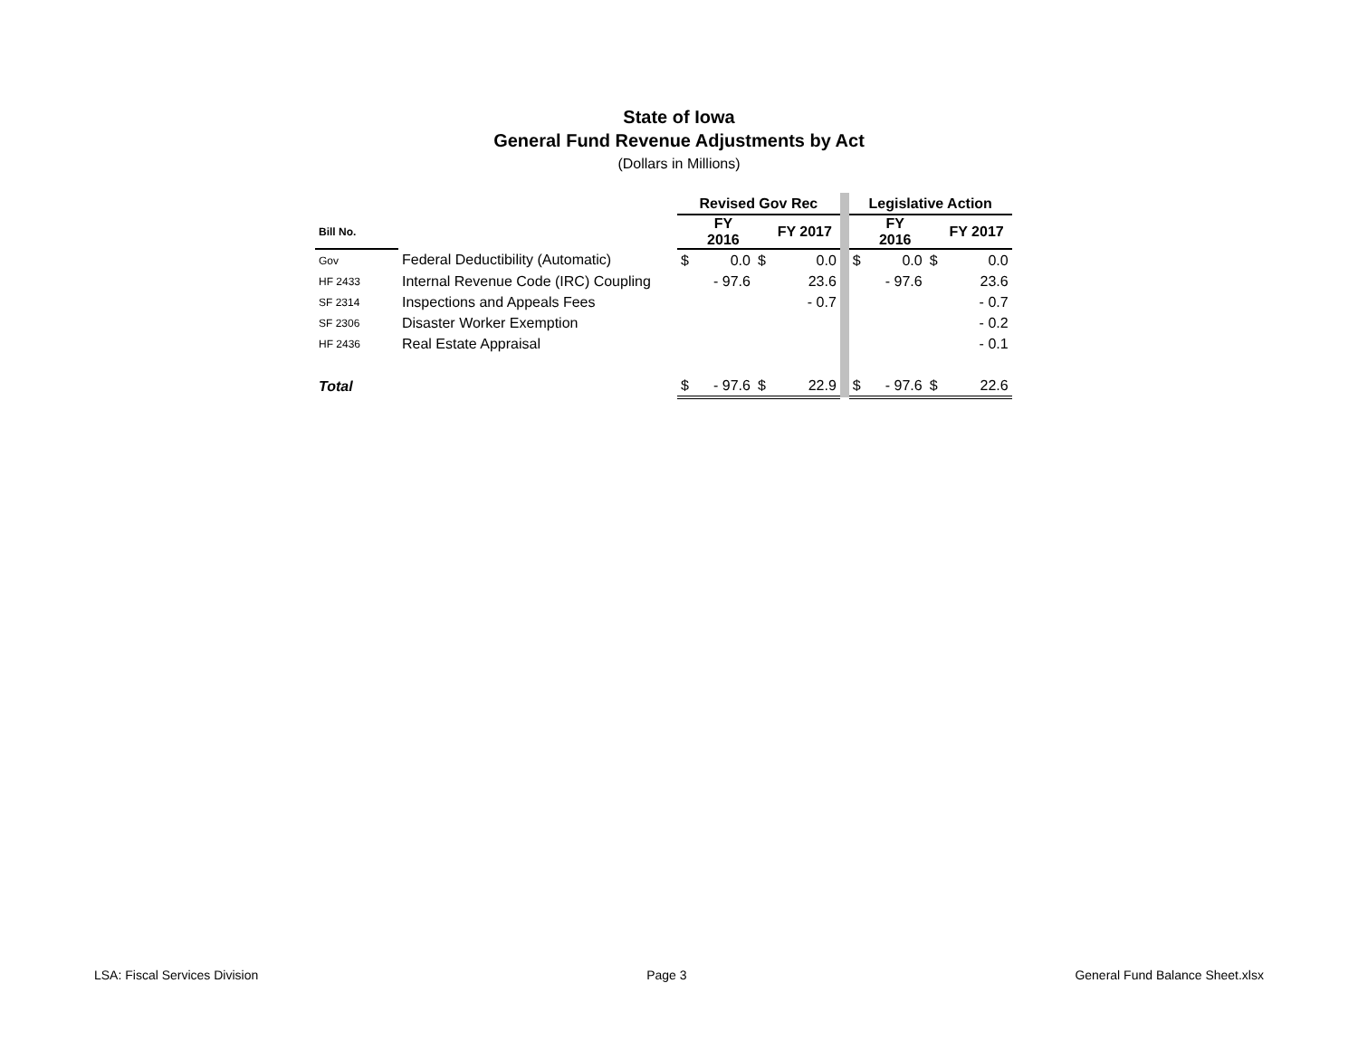State of Iowa
General Fund Revenue Adjustments by Act
(Dollars in Millions)
| | | Revised Gov Rec | | | | | Legislative Action | | | |
| Bill No. | | | FY 2016 | | FY 2017 | | | FY 2016 | | FY 2017 |
| Gov | Federal Deductibility (Automatic) | $ | 0.0 | $ | 0.0 | | $ | 0.0 | $ | 0.0 |
| HF 2433 | Internal Revenue Code (IRC) Coupling | | - 97.6 | | 23.6 | | | - 97.6 | | 23.6 |
| SF 2314 | Inspections and Appeals Fees | | | | - 0.7 | | | | | - 0.7 |
| SF 2306 | Disaster Worker Exemption | | | | | | | | | - 0.2 |
| HF 2436 | Real Estate Appraisal | | | | | | | | | - 0.1 |
| Total | | $ | - 97.6 | $ | 22.9 | | $ | - 97.6 | $ | 22.6 |
LSA: Fiscal Services Division Page 3 General Fund Balance Sheet.xlsx